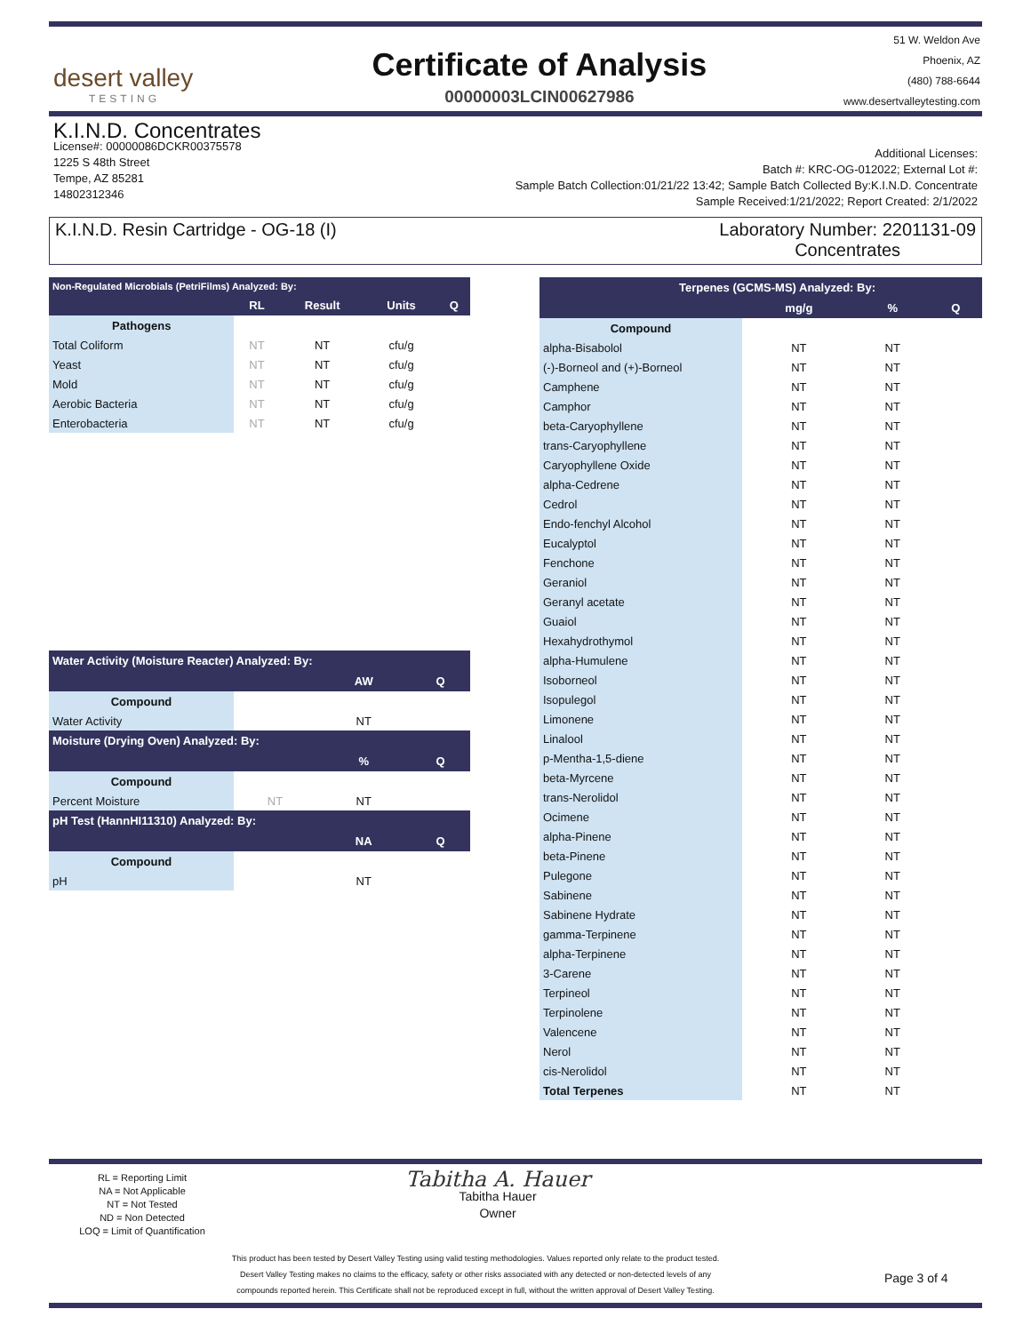desert valley
TESTING
Certificate of Analysis
00000003LCIN00627986
51 W. Weldon Ave
Phoenix, AZ
(480) 788-6644
www.desertvalleytesting.com
K.I.N.D. Concentrates
License#: 00000086DCKR00375578
1225 S 48th Street
Tempe, AZ 85281
14802312346
Additional Licenses:
Batch #: KRC-OG-012022; External Lot #:
Sample Batch Collection:01/21/22 13:42; Sample Batch Collected By:K.I.N.D. Concentrate
Sample Received:1/21/2022; Report Created: 2/1/2022
K.I.N.D. Resin Cartridge - OG-18 (I)
Laboratory Number: 2201131-09
Concentrates
| Non-Regulated Microbials (PetriFilms) Analyzed: By: | | | | |
| --- | --- | --- | --- | --- |
| | RL | Result | Units | Q |
| Pathogens | | | | |
| Total Coliform | NT | NT | cfu/g | |
| Yeast | NT | NT | cfu/g | |
| Mold | NT | NT | cfu/g | |
| Aerobic Bacteria | NT | NT | cfu/g | |
| Enterobacteria | NT | NT | cfu/g | |
| Water Activity (Moisture Reacter) Analyzed: By: | | | |
| --- | --- | --- | --- |
| | | AW | Q |
| Compound | | | |
| Water Activity | | NT | |
| Moisture (Drying Oven) Analyzed: By: | | | |
| | | % | Q |
| Compound | | | |
| Percent Moisture | NT | NT | |
| pH Test (HannHI11310) Analyzed: By: | | | |
| | | NA | Q |
| Compound | | | |
| pH | | NT | |
| Terpenes (GCMS-MS) Analyzed: By: | | | |
| --- | --- | --- | --- |
| | mg/g | % | Q |
| Compound | | | |
| alpha-Bisabolol | NT | NT | |
| (-)-Borneol and (+)-Borneol | NT | NT | |
| Camphene | NT | NT | |
| Camphor | NT | NT | |
| beta-Caryophyllene | NT | NT | |
| trans-Caryophyllene | NT | NT | |
| Caryophyllene Oxide | NT | NT | |
| alpha-Cedrene | NT | NT | |
| Cedrol | NT | NT | |
| Endo-fenchyl Alcohol | NT | NT | |
| Eucalyptol | NT | NT | |
| Fenchone | NT | NT | |
| Geraniol | NT | NT | |
| Geranyl acetate | NT | NT | |
| Guaiol | NT | NT | |
| Hexahydrothymol | NT | NT | |
| alpha-Humulene | NT | NT | |
| Isoborneol | NT | NT | |
| Isopulegol | NT | NT | |
| Limonene | NT | NT | |
| Linalool | NT | NT | |
| p-Mentha-1,5-diene | NT | NT | |
| beta-Myrcene | NT | NT | |
| trans-Nerolidol | NT | NT | |
| Ocimene | NT | NT | |
| alpha-Pinene | NT | NT | |
| beta-Pinene | NT | NT | |
| Pulegone | NT | NT | |
| Sabinene | NT | NT | |
| Sabinene Hydrate | NT | NT | |
| gamma-Terpinene | NT | NT | |
| alpha-Terpinene | NT | NT | |
| 3-Carene | NT | NT | |
| Terpineol | NT | NT | |
| Terpinolene | NT | NT | |
| Valencene | NT | NT | |
| Nerol | NT | NT | |
| cis-Nerolidol | NT | NT | |
| Total Terpenes | NT | NT | |
RL = Reporting Limit
NA = Not Applicable
NT = Not Tested
ND = Non Detected
LOQ = Limit of Quantification
Tabitha A. Hauer
Tabitha Hauer
Owner
This product has been tested by Desert Valley Testing using valid testing methodologies. Values reported only relate to the product tested.
Desert Valley Testing makes no claims to the efficacy, safety or other risks associated with any detected or non-detected levels of any
compounds reported herein. This Certificate shall not be reproduced except in full, without the written approval of Desert Valley Testing.
Page 3 of 4